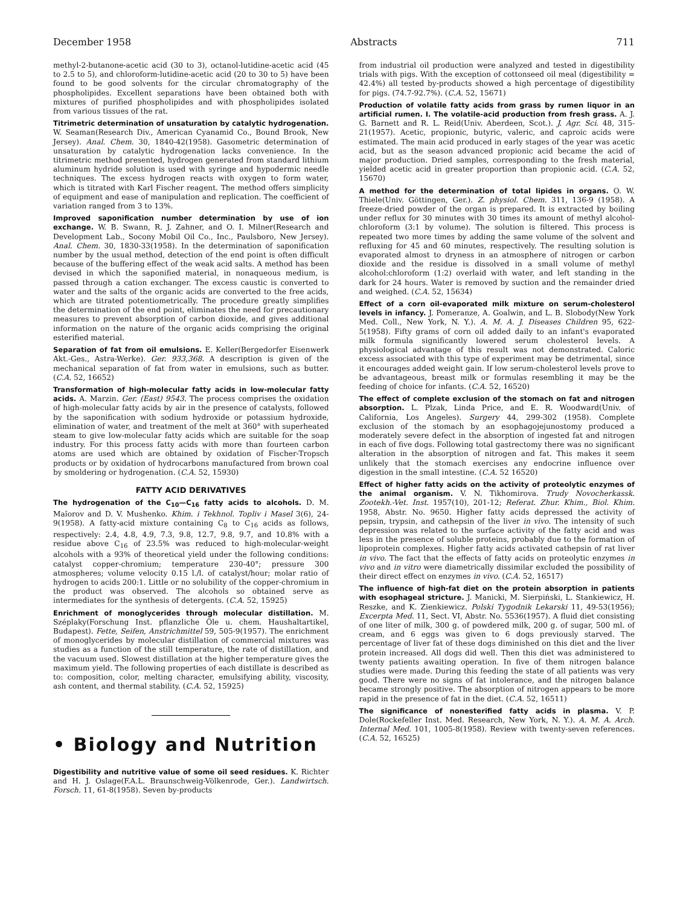December 1958 Abstracts 711
methyl-2-butanone-acetic acid (30 to 3), octanol-lutidine-acetic acid (45 to 2.5 to 5), and chloroform-lutidine-acetic acid (20 to 30 to 5) have been found to be good solvents for the circular chromatography of the phospholipides. Excellent separations have been obtained both with mixtures of purified phospholipides and with phospholipides isolated from various tissues of the rat.
Titrimetric determination of unsaturation by catalytic hydrogenation. W. Seaman(Research Div., American Cyanamid Co., Bound Brook, New Jersey). Anal. Chem. 30, 1840-42(1958). Gasometric determination of unsaturation by catalytic hydrogenation lacks convenience. In the titrimetric method presented, hydrogen generated from standard lithium aluminum hydride solution is used with syringe and hypodermic needle techniques. The excess hydrogen reacts with oxygen to form water, which is titrated with Karl Fischer reagent. The method offers simplicity of equipment and ease of manipulation and replication. The coefficient of variation ranged from 3 to 13%.
Improved saponification number determination by use of ion exchange. W. B. Swann, R. J. Zahner, and O. I. Milner(Research and Development Lab., Socony Mobil Oil Co., Inc., Paulsboro, New Jersey). Anal. Chem. 30, 1830-33(1958). In the determination of saponification number by the usual method, detection of the end point is often difficult because of the buffering effect of the weak acid salts. A method has been devised in which the saponified material, in nonaqueous medium, is passed through a cation exchanger. The excess caustic is converted to water and the salts of the organic acids are converted to the free acids, which are titrated potentiometrically. The procedure greatly simplifies the determination of the end point, eliminates the need for precautionary measures to prevent absorption of carbon dioxide, and gives additional information on the nature of the organic acids comprising the original esterified material.
Separation of fat from oil emulsions. E. Keller(Bergedorfer Eisenwerk Akt.-Ges., Astra-Werke). Ger. 933,368. A description is given of the mechanical separation of fat from water in emulsions, such as butter. (C.A. 52, 16652)
Transformation of high-molecular fatty acids in low-molecular fatty acids. A. Marzin. Ger. (East) 9543. The process comprises the oxidation of high-molecular fatty acids by air in the presence of catalysts, followed by the saponification with sodium hydroxide or potassium hydroxide, elimination of water, and treatment of the melt at 360° with superheated steam to give low-molecular fatty acids which are suitable for the soap industry. For this process fatty acids with more than fourteen carbon atoms are used which are obtained by oxidation of Fischer-Tropsch products or by oxidation of hydrocarbons manufactured from brown coal by smoldering or hydrogenation. (C.A. 52, 15930)
FATTY ACID DERIVATIVES
The hydrogenation of the C<sub>10</sub>—C<sub>16</sub> fatty acids to alcohols. D. M. Maĭorov and D. V. Mushenko. Khim. i Tekhnol. Topliv i Masel 3(6), 24-9(1958). A fatty-acid mixture containing C<sub>8</sub> to C<sub>16</sub> acids as follows, respectively: 2.4, 4.8, 4.9, 7.3, 9.8, 12.7, 9.8, 9.7, and 10.8% with a residue above C<sub>16</sub> of 23.5% was reduced to high-molecular-weight alcohols with a 93% of theoretical yield under the following conditions: catalyst copper-chromium; temperature 230-40°; pressure 300 atmospheres; volume velocity 0.15 l./l. of catalyst/hour; molar ratio of hydrogen to acids 200:1. Little or no solubility of the copper-chromium in the product was observed. The alcohols so obtained serve as intermediates for the synthesis of detergents. (C.A. 52, 15925)
Enrichment of monoglycerides through molecular distillation. M. Széplaky(Forschung Inst. pflanzliche Öle u. chem. Haushaltartikel, Budapest). Fette, Seifen, Anstrichmittel 59, 505-9(1957). The enrichment of monoglycerides by molecular distillation of commercial mixtures was studies as a function of the still temperature, the rate of distillation, and the vacuum used. Slowest distillation at the higher temperature gives the maximum yield. The following properties of each distillate is described as to: composition, color, melting character, emulsifying ability, viscosity, ash content, and thermal stability. (C.A. 52, 15925)
• Biology and Nutrition
Digestibility and nutritive value of some oil seed residues. K. Richter and H. J. Oslage(F.A.L. Braunschweig-Völkenrode, Ger.). Landwirtsch. Forsch. 11, 61-8(1958). Seven by-products
from industrial oil production were analyzed and tested in digestibility trials with pigs. With the exception of cottonseed oil meal (digestibility = 42.4%) all tested by-products showed a high percentage of digestibility for pigs. (74.7-92.7%). (C.A. 52, 15671)
Production of volatile fatty acids from grass by rumen liquor in an artificial rumen. I. The volatile-acid production from fresh grass. A. J. G. Barnett and R. L. Reid(Univ. Aberdeen, Scot.). J. Agr. Sci. 48, 315-21(1957). Acetic, propionic, butyric, valeric, and caproic acids were estimated. The main acid produced in early stages of the year was acetic acid, but as the season advanced propionic acid became the acid of major production. Dried samples, corresponding to the fresh material, yielded acetic acid in greater proportion than propionic acid. (C.A. 52, 15670)
A method for the determination of total lipides in organs. O. W. Thiele(Univ. Göttingen, Ger.). Z. physiol. Chem. 311, 136-9 (1958). A freeze-dried powder of the organ is prepared. It is extracted by boiling under reflux for 30 minutes with 30 times its amount of methyl alcohol-chloroform (3:1 by volume). The solution is filtered. This process is repeated two more times by adding the same volume of the solvent and refluxing for 45 and 60 minutes, respectively. The resulting solution is evaporated almost to dryness in an atmosphere of nitrogen or carbon dioxide and the residue is dissolved in a small volume of methyl alcohol:chloroform (1:2) overlaid with water, and left standing in the dark for 24 hours. Water is removed by suction and the remainder dried and weighed. (C.A. 52, 15634)
Effect of a corn oil-evaporated milk mixture on serum-cholesterol levels in infancy. J. Pomeranze, A. Goalwin, and L. B. Slobody(New York Med. Coll., New York, N. Y.). A. M. A. J. Diseases Children 95, 622-5(1958). Fifty grams of corn oil added daily to an infant's evaporated milk formula significantly lowered serum cholesterol levels. A physiological advantage of this result was not demonstrated. Caloric excess associated with this type of experiment may be detrimental, since it encourages added weight gain. If low serum-cholesterol levels prove to be advantageous, breast milk or formulas resembling it may be the feeding of choice for infants. (C.A. 52, 16520)
The effect of complete exclusion of the stomach on fat and nitrogen absorption. L. Plzak, Linda Price, and E. R. Woodward(Univ. of California, Los Angeles). Surgery 44, 299-302 (1958). Complete exclusion of the stomach by an esophagojejunostomy produced a moderately severe defect in the absorption of ingested fat and nitrogen in each of five dogs. Following total gastrectomy there was no significant alteration in the absorption of nitrogen and fat. This makes it seem unlikely that the stomach exercises any endocrine influence over digestion in the small intestine. (C.A. 52 16520)
Effect of higher fatty acids on the activity of proteolytic enzymes of the animal organism. V. N. Tikhomirova. Trudy Novocherkassk. Zootekh.-Vet. Inst. 1957(10), 201-12; Referat. Zhur. Khim., Biol. Khim. 1958, Abstr. No. 9650. Higher fatty acids depressed the activity of pepsin, trypsin, and cathepsin of the liver in vivo. The intensity of such depression was related to the surface activity of the fatty acid and was less in the presence of soluble proteins, probably due to the formation of lipoprotein complexes. Higher fatty acids activated cathepsin of rat liver in vivo. The fact that the effects of fatty acids on proteolytic enzymes in vivo and in vitro were diametrically dissimilar excluded the possibility of their direct effect on enzymes in vivo. (C.A. 52, 16517)
The influence of high-fat diet on the protein absorption in patients with esophageal stricture. J. Manicki, M. Sierpiński, L. Stankiewicz, H. Reszke, and K. Zienkiewicz. Polski Tygodnik Lekarski 11, 49-53(1956); Excerpta Med. 11, Sect. VI, Abstr. No. 5536(1957). A fluid diet consisting of one liter of milk, 300 g. of powdered milk, 200 g. of sugar, 500 ml. of cream, and 6 eggs was given to 6 dogs previously starved. The percentage of liver fat of these dogs diminished on this diet and the liver protein increased. All dogs did well. Then this diet was administered to twenty patients awaiting operation. In five of them nitrogen balance studies were made. During this feeding the state of all patients was very good. There were no signs of fat intolerance, and the nitrogen balance became strongly positive. The absorption of nitrogen appears to be more rapid in the presence of fat in the diet. (C.A. 52, 16511)
The significance of nonesterified fatty acids in plasma. V. P. Dole(Rockefeller Inst. Med. Research, New York, N. Y.). A. M. A. Arch. Internal Med. 101, 1005-8(1958). Review with twenty-seven references. (C.A. 52, 16525)